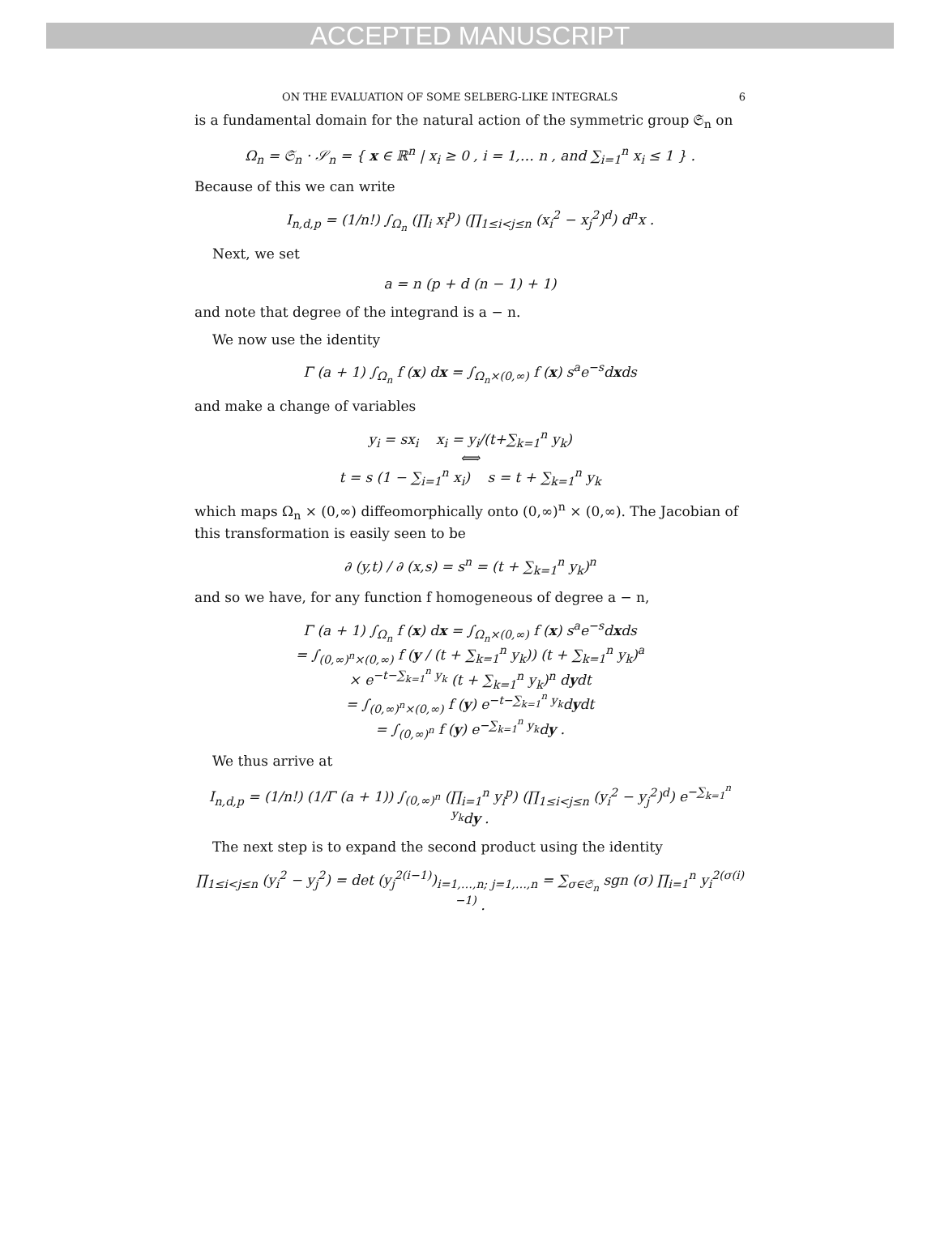ACCEPTED MANUSCRIPT
ON THE EVALUATION OF SOME SELBERG-LIKE INTEGRALS 6
is a fundamental domain for the natural action of the symmetric group 𝔖<sub>n</sub> on
Ω<sub>n</sub> = 𝔖<sub>n</sub> · 𝒮<sub>n</sub> = { x ∈ ℝ<sup>n</sup> | x<sub>i</sub> ≥ 0 , i = 1,… n , and ∑<sub>i=1</sub><sup>n</sup> x<sub>i</sub> ≤ 1 } .
Because of this we can write
I<sub>n,d,p</sub> = (1/n!) ∫<sub>Ω<sub>n</sub></sub> (∏<sub>i</sub> x<sub>i</sub><sup>p</sup>) (∏<sub>1≤i<j≤n</sub> (x<sub>i</sub><sup>2</sup> − x<sub>j</sub><sup>2</sup>)<sup>d</sup>) d<sup>n</sup>x .
Next, we set
a = n (p + d (n − 1) + 1)
and note that degree of the integrand is a − n.
We now use the identity
Γ (a + 1) ∫<sub>Ω<sub>n</sub></sub> f (x) dx = ∫<sub>Ω<sub>n</sub>×(0,∞)</sub> f (x) s<sup>a</sup>e<sup>−s</sup>dxds
and make a change of variables
y<sub>i</sub> = sx<sub>i</sub> x<sub>i</sub> = y<sub>i</sub>/(t+∑<sub>k=1</sub><sup>n</sup> y<sub>k</sub>)
⟺
t = s (1 − ∑<sub>i=1</sub><sup>n</sup> x<sub>i</sub>) s = t + ∑<sub>k=1</sub><sup>n</sup> y<sub>k</sub>
which maps Ω<sub>n</sub> × (0,∞) diffeomorphically onto (0,∞)<sup>n</sup> × (0,∞). The Jacobian of this transformation is easily seen to be
∂ (y,t) / ∂ (x,s) = s<sup>n</sup> = (t + ∑<sub>k=1</sub><sup>n</sup> y<sub>k</sub>)<sup>n</sup>
and so we have, for any function f homogeneous of degree a − n,
Γ (a + 1) ∫<sub>Ω<sub>n</sub></sub> f (x) dx = ∫<sub>Ω<sub>n</sub>×(0,∞)</sub> f (x) s<sup>a</sup>e<sup>−s</sup>dxds
= ∫<sub>(0,∞)<sup>n</sup>×(0,∞)</sub> f (y / (t + ∑<sub>k=1</sub><sup>n</sup> y<sub>k</sub>)) (t + ∑<sub>k=1</sub><sup>n</sup> y<sub>k</sub>)<sup>a</sup>
× e<sup>−t−∑<sub>k=1</sub><sup>n</sup> y<sub>k</sub></sup> (t + ∑<sub>k=1</sub><sup>n</sup> y<sub>k</sub>)<sup>n</sup> dydt
= ∫<sub>(0,∞)<sup>n</sup>×(0,∞)</sub> f (y) e<sup>−t−∑<sub>k=1</sub><sup>n</sup> y<sub>k</sub></sup>dydt
= ∫<sub>(0,∞)<sup>n</sup></sub> f (y) e<sup>−∑<sub>k=1</sub><sup>n</sup> y<sub>k</sub></sup>dy .
We thus arrive at
I<sub>n,d,p</sub> = (1/n!) (1/Γ (a + 1)) ∫<sub>(0,∞)<sup>n</sup></sub> (∏<sub>i=1</sub><sup>n</sup> y<sub>i</sub><sup>p</sup>) (∏<sub>1≤i<j≤n</sub> (y<sub>i</sub><sup>2</sup> − y<sub>j</sub><sup>2</sup>)<sup>d</sup>) e<sup>−∑<sub>k=1</sub><sup>n</sup> y<sub>k</sub></sup>dy .
The next step is to expand the second product using the identity
∏<sub>1≤i<j≤n</sub> (y<sub>i</sub><sup>2</sup> − y<sub>j</sub><sup>2</sup>) = det (y<sub>j</sub><sup>2(i−1)</sup>)<sub>i=1,…,n; j=1,…,n</sub> = ∑<sub>σ∈𝔖<sub>n</sub></sub> sgn (σ) ∏<sub>i=1</sub><sup>n</sup> y<sub>i</sub><sup>2(σ(i)−1)</sup> .